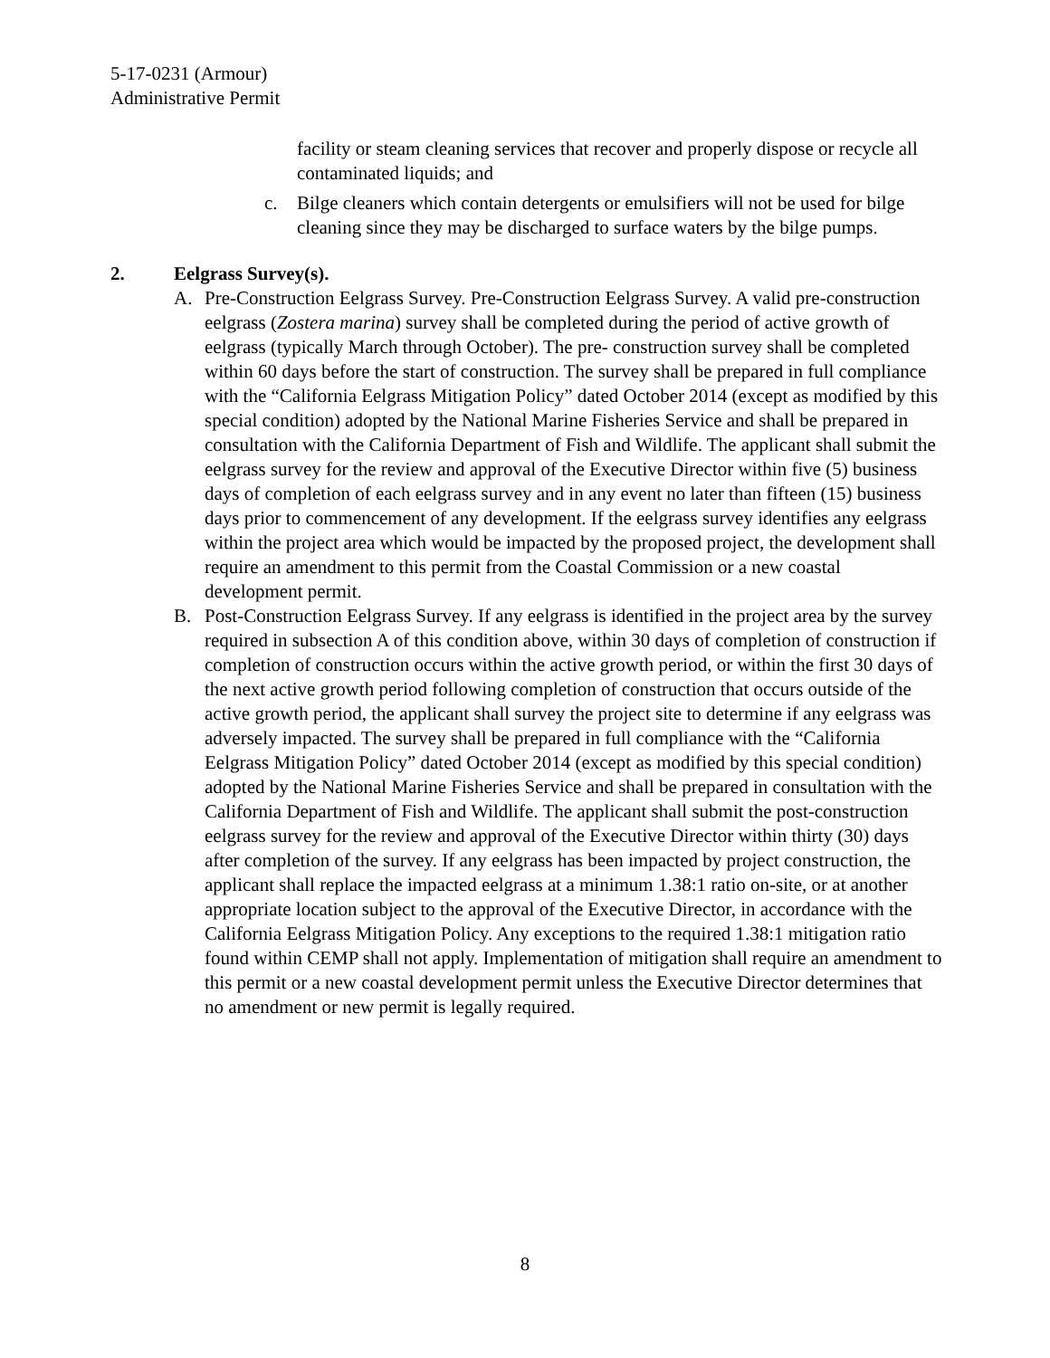5-17-0231 (Armour)
Administrative Permit
facility or steam cleaning services that recover and properly dispose or recycle all contaminated liquids; and
c. Bilge cleaners which contain detergents or emulsifiers will not be used for bilge cleaning since they may be discharged to surface waters by the bilge pumps.
2. Eelgrass Survey(s).
A. Pre-Construction Eelgrass Survey. Pre-Construction Eelgrass Survey. A valid pre-construction eelgrass (Zostera marina) survey shall be completed during the period of active growth of eelgrass (typically March through October). The pre- construction survey shall be completed within 60 days before the start of construction. The survey shall be prepared in full compliance with the “California Eelgrass Mitigation Policy” dated October 2014 (except as modified by this special condition) adopted by the National Marine Fisheries Service and shall be prepared in consultation with the California Department of Fish and Wildlife. The applicant shall submit the eelgrass survey for the review and approval of the Executive Director within five (5) business days of completion of each eelgrass survey and in any event no later than fifteen (15) business days prior to commencement of any development. If the eelgrass survey identifies any eelgrass within the project area which would be impacted by the proposed project, the development shall require an amendment to this permit from the Coastal Commission or a new coastal development permit.
B. Post-Construction Eelgrass Survey. If any eelgrass is identified in the project area by the survey required in subsection A of this condition above, within 30 days of completion of construction if completion of construction occurs within the active growth period, or within the first 30 days of the next active growth period following completion of construction that occurs outside of the active growth period, the applicant shall survey the project site to determine if any eelgrass was adversely impacted. The survey shall be prepared in full compliance with the “California Eelgrass Mitigation Policy” dated October 2014 (except as modified by this special condition) adopted by the National Marine Fisheries Service and shall be prepared in consultation with the California Department of Fish and Wildlife. The applicant shall submit the post-construction eelgrass survey for the review and approval of the Executive Director within thirty (30) days after completion of the survey. If any eelgrass has been impacted by project construction, the applicant shall replace the impacted eelgrass at a minimum 1.38:1 ratio on-site, or at another appropriate location subject to the approval of the Executive Director, in accordance with the California Eelgrass Mitigation Policy. Any exceptions to the required 1.38:1 mitigation ratio found within CEMP shall not apply. Implementation of mitigation shall require an amendment to this permit or a new coastal development permit unless the Executive Director determines that no amendment or new permit is legally required.
8